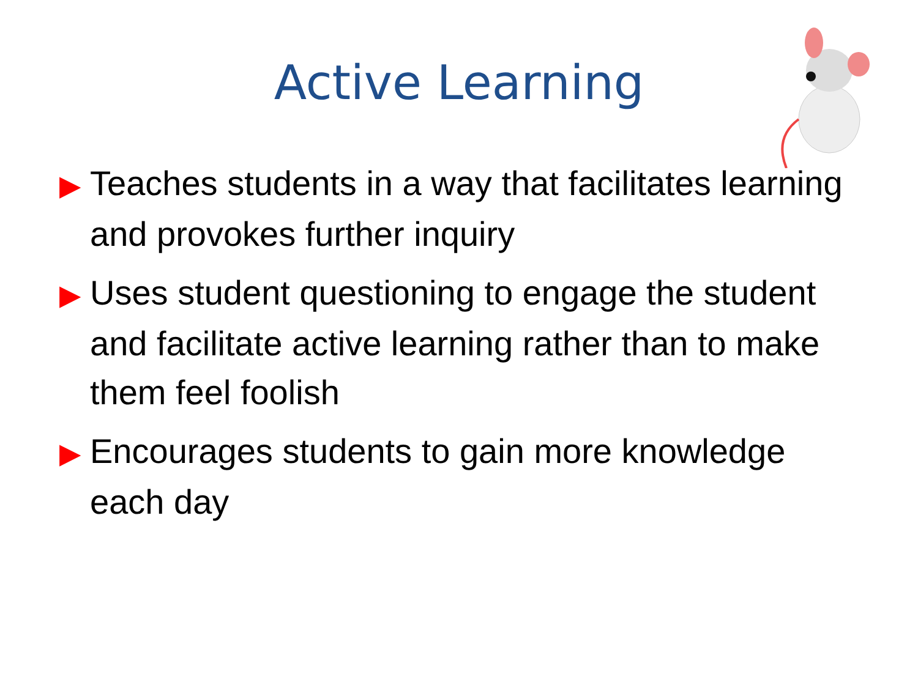Active Learning
▶ Teaches students in a way that facilitates learning and provokes further inquiry
▶ Uses student questioning to engage the student and facilitate active learning rather than to make them feel foolish
▶ Encourages students to gain more knowledge each day